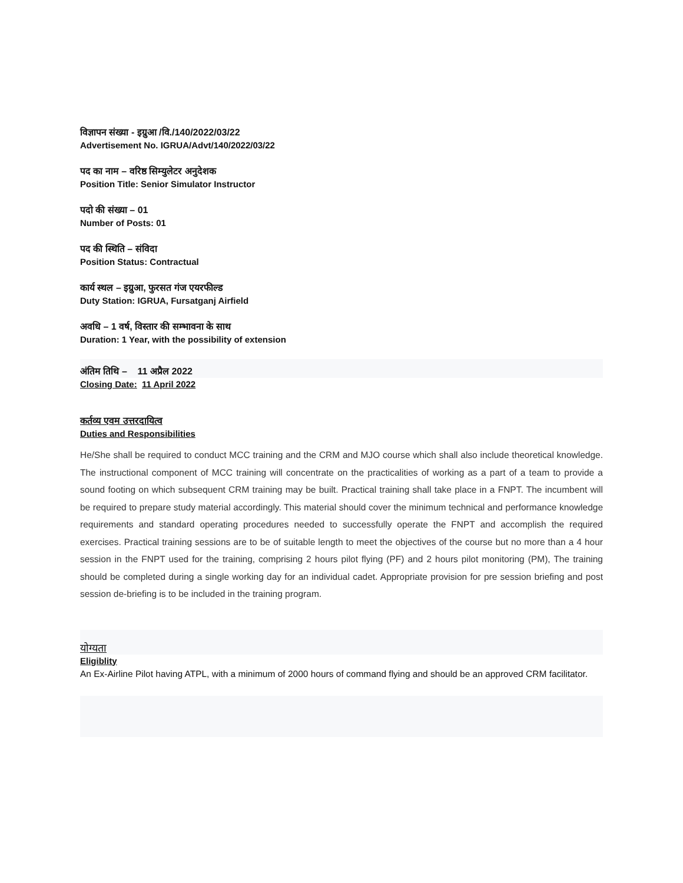विज्ञापन संख्या - इग्रुआ /वि./140/2022/03/22
Advertisement No. IGRUA/Advt/140/2022/03/22
पद का नाम – वरिष्ठ सिम्युलेटर अनुदेशक
Position Title: Senior Simulator Instructor
पदो की संख्या – 01
Number of Posts: 01
पद की स्थिति – संविदा
Position Status: Contractual
कार्य स्थल – इग्रुआ, फुरसत गंज एयरफील्ड
Duty Station: IGRUA, Fursatganj Airfield
अवधि – 1 वर्ष, विस्तार की सम्भावना के साथ
Duration: 1 Year, with the possibility of extension
अंतिम तिथि – 11 अप्रैल 2022
Closing Date: 11 April 2022
कर्तव्य एवम उत्तरदायित्व
Duties and Responsibilities
He/She shall be required to conduct MCC training and the CRM and MJO course which shall also include theoretical knowledge. The instructional component of MCC training will concentrate on the practicalities of working as a part of a team to provide a sound footing on which subsequent CRM training may be built. Practical training shall take place in a FNPT. The incumbent will be required to prepare study material accordingly. This material should cover the minimum technical and performance knowledge requirements and standard operating procedures needed to successfully operate the FNPT and accomplish the required exercises. Practical training sessions are to be of suitable length to meet the objectives of the course but no more than a 4 hour session in the FNPT used for the training, comprising 2 hours pilot flying (PF) and 2 hours pilot monitoring (PM), The training should be completed during a single working day for an individual cadet. Appropriate provision for pre session briefing and post session de-briefing is to be included in the training program.
योग्यता
Eligiblity
An Ex-Airline Pilot having ATPL, with a minimum of 2000 hours of command flying and should be an approved CRM facilitator.